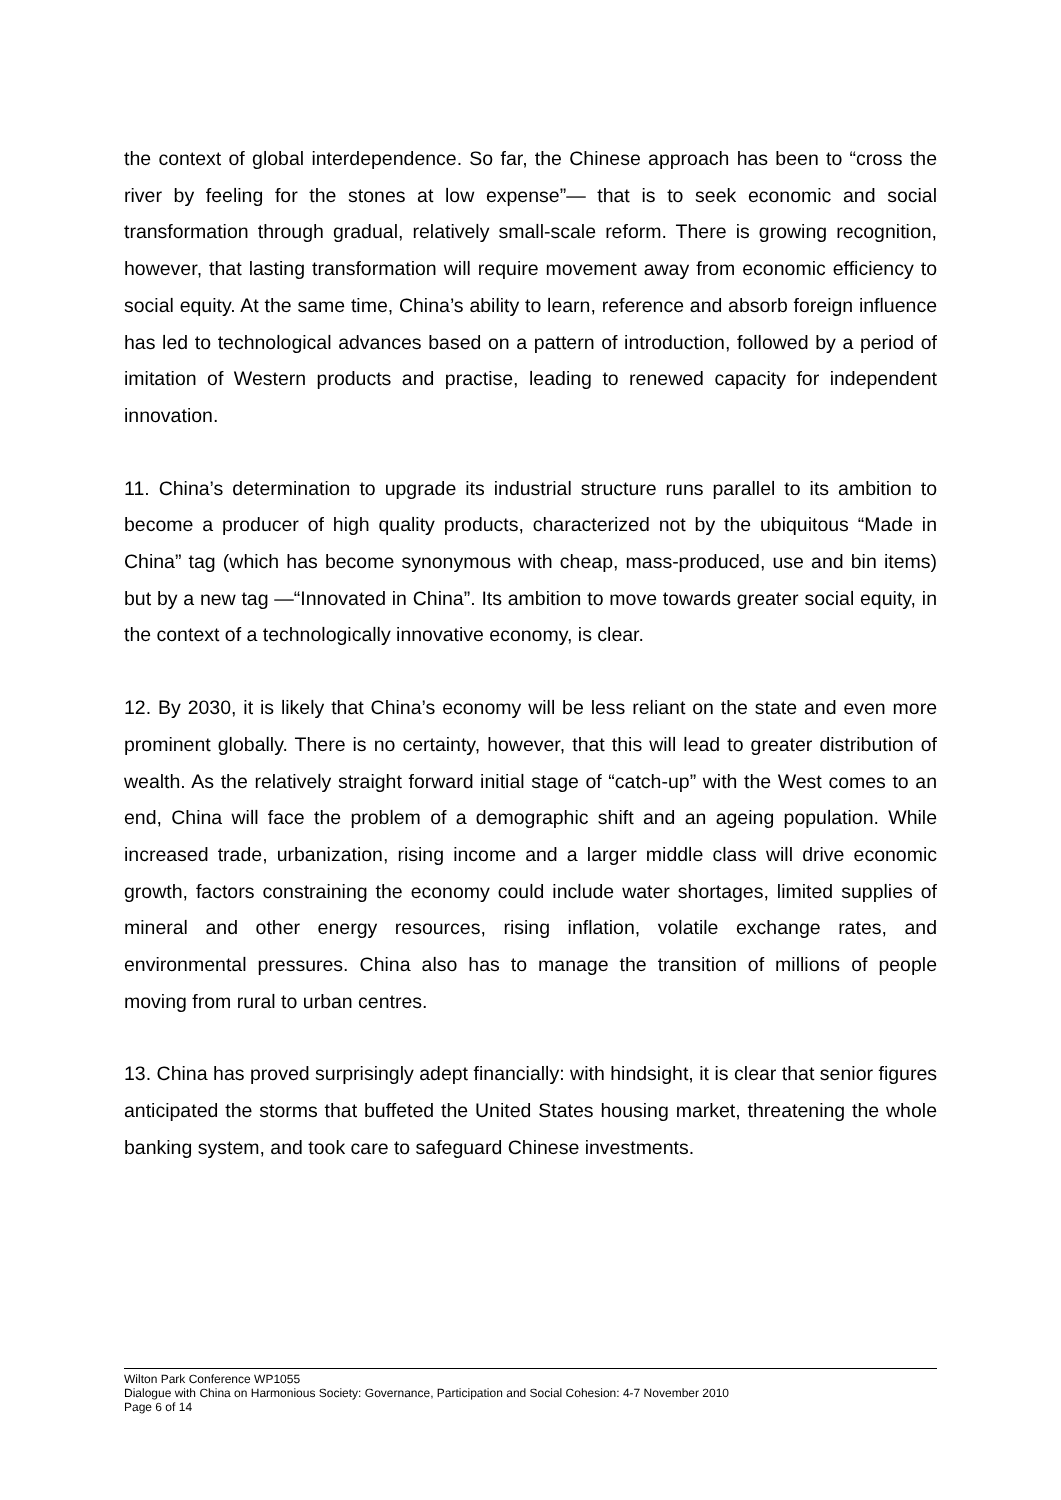the context of global interdependence. So far, the Chinese approach has been to “cross the river by feeling for the stones at low expense”— that is to seek economic and social transformation through gradual, relatively small-scale reform. There is growing recognition, however, that lasting transformation will require movement away from economic efficiency to social equity. At the same time, China’s ability to learn, reference and absorb foreign influence has led to technological advances based on a pattern of introduction, followed by a period of imitation of Western products and practise, leading to renewed capacity for independent innovation.
11. China’s determination to upgrade its industrial structure runs parallel to its ambition to become a producer of high quality products, characterized not by the ubiquitous “Made in China” tag (which has become synonymous with cheap, mass-produced, use and bin items) but by a new tag —“Innovated in China”. Its ambition to move towards greater social equity, in the context of a technologically innovative economy, is clear.
12. By 2030, it is likely that China’s economy will be less reliant on the state and even more prominent globally. There is no certainty, however, that this will lead to greater distribution of wealth. As the relatively straight forward initial stage of “catch-up” with the West comes to an end, China will face the problem of a demographic shift and an ageing population. While increased trade, urbanization, rising income and a larger middle class will drive economic growth, factors constraining the economy could include water shortages, limited supplies of mineral and other energy resources, rising inflation, volatile exchange rates, and environmental pressures. China also has to manage the transition of millions of people moving from rural to urban centres.
13. China has proved surprisingly adept financially: with hindsight, it is clear that senior figures anticipated the storms that buffeted the United States housing market, threatening the whole banking system, and took care to safeguard Chinese investments.
Wilton Park Conference WP1055
Dialogue with China on Harmonious Society: Governance, Participation and Social Cohesion: 4-7 November 2010
Page 6 of 14